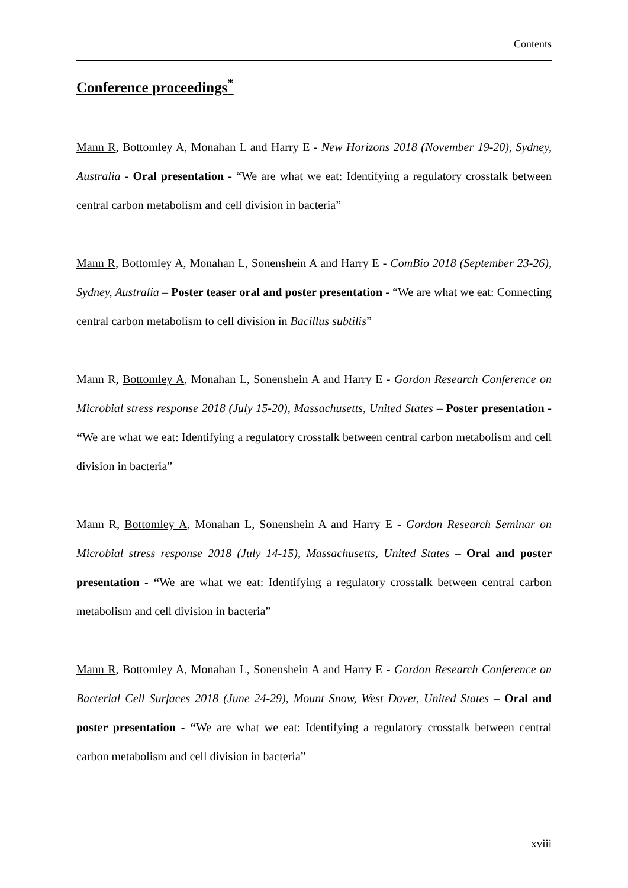Contents
Conference proceedings<sup>*</sup>
Mann R, Bottomley A, Monahan L and Harry E - New Horizons 2018 (November 19-20), Sydney, Australia - Oral presentation - “We are what we eat: Identifying a regulatory crosstalk between central carbon metabolism and cell division in bacteria”
Mann R, Bottomley A, Monahan L, Sonenshein A and Harry E - ComBio 2018 (September 23-26), Sydney, Australia – Poster teaser oral and poster presentation - “We are what we eat: Connecting central carbon metabolism to cell division in Bacillus subtilis”
Mann R, Bottomley A, Monahan L, Sonenshein A and Harry E - Gordon Research Conference on Microbial stress response 2018 (July 15-20), Massachusetts, United States – Poster presentation - “We are what we eat: Identifying a regulatory crosstalk between central carbon metabolism and cell division in bacteria”
Mann R, Bottomley A, Monahan L, Sonenshein A and Harry E - Gordon Research Seminar on Microbial stress response 2018 (July 14-15), Massachusetts, United States – Oral and poster presentation - “We are what we eat: Identifying a regulatory crosstalk between central carbon metabolism and cell division in bacteria”
Mann R, Bottomley A, Monahan L, Sonenshein A and Harry E - Gordon Research Conference on Bacterial Cell Surfaces 2018 (June 24-29), Mount Snow, West Dover, United States – Oral and poster presentation - “We are what we eat: Identifying a regulatory crosstalk between central carbon metabolism and cell division in bacteria”
xviii